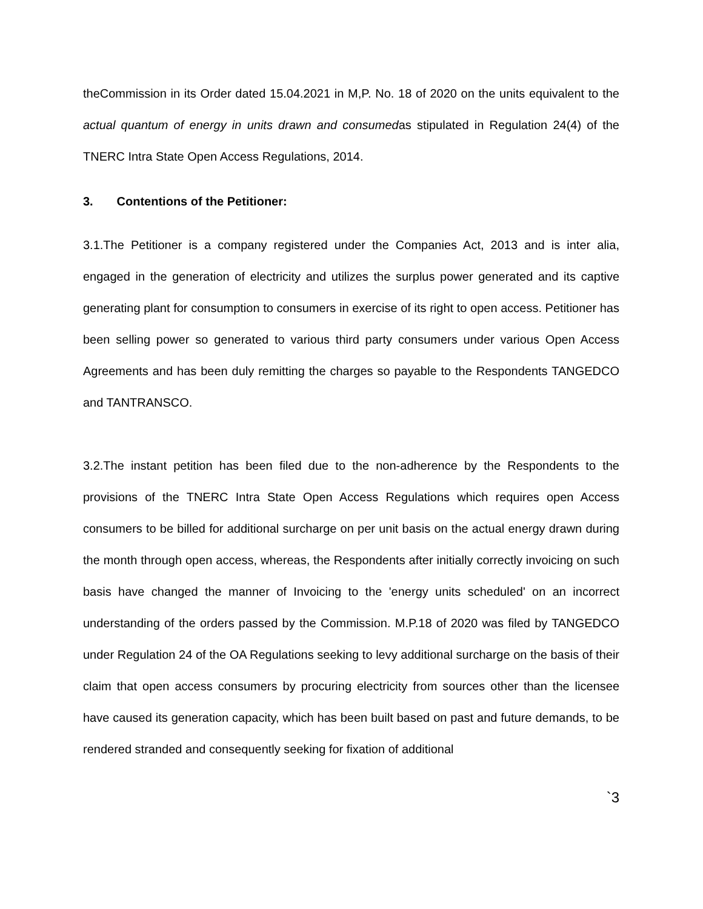theCommission in its Order dated 15.04.2021 in M,P. No. 18 of 2020 on the units equivalent to the actual quantum of energy in units drawn and consumedas stipulated in Regulation 24(4) of the TNERC Intra State Open Access Regulations, 2014.
3. Contentions of the Petitioner:
3.1.The Petitioner is a company registered under the Companies Act, 2013 and is inter alia, engaged in the generation of electricity and utilizes the surplus power generated and its captive generating plant for consumption to consumers in exercise of its right to open access. Petitioner has been selling power so generated to various third party consumers under various Open Access Agreements and has been duly remitting the charges so payable to the Respondents TANGEDCO and TANTRANSCO.
3.2.The instant petition has been filed due to the non-adherence by the Respondents to the provisions of the TNERC Intra State Open Access Regulations which requires open Access consumers to be billed for additional surcharge on per unit basis on the actual energy drawn during the month through open access, whereas, the Respondents after initially correctly invoicing on such basis have changed the manner of Invoicing to the 'energy units scheduled' on an incorrect understanding of the orders passed by the Commission. M.P.18 of 2020 was filed by TANGEDCO under Regulation 24 of the OA Regulations seeking to levy additional surcharge on the basis of their claim that open access consumers by procuring electricity from sources other than the licensee have caused its generation capacity, which has been built based on past and future demands, to be rendered stranded and consequently seeking for fixation of additional
`3